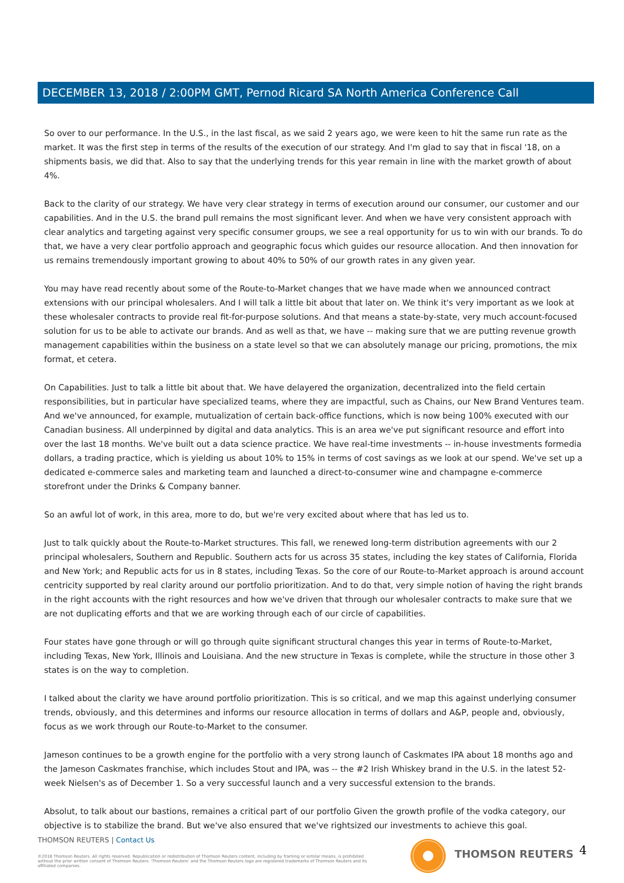DECEMBER 13, 2018 / 2:00PM GMT, Pernod Ricard SA North America Conference Call
So over to our performance. In the U.S., in the last fiscal, as we said 2 years ago, we were keen to hit the same run rate as the market. It was the first step in terms of the results of the execution of our strategy. And I'm glad to say that in fiscal '18, on a shipments basis, we did that. Also to say that the underlying trends for this year remain in line with the market growth of about 4%.
Back to the clarity of our strategy. We have very clear strategy in terms of execution around our consumer, our customer and our capabilities. And in the U.S. the brand pull remains the most significant lever. And when we have very consistent approach with clear analytics and targeting against very specific consumer groups, we see a real opportunity for us to win with our brands. To do that, we have a very clear portfolio approach and geographic focus which guides our resource allocation. And then innovation for us remains tremendously important growing to about 40% to 50% of our growth rates in any given year.
You may have read recently about some of the Route-to-Market changes that we have made when we announced contract extensions with our principal wholesalers. And I will talk a little bit about that later on. We think it's very important as we look at these wholesaler contracts to provide real fit-for-purpose solutions. And that means a state-by-state, very much account-focused solution for us to be able to activate our brands. And as well as that, we have -- making sure that we are putting revenue growth management capabilities within the business on a state level so that we can absolutely manage our pricing, promotions, the mix format, et cetera.
On Capabilities. Just to talk a little bit about that. We have delayered the organization, decentralized into the field certain responsibilities, but in particular have specialized teams, where they are impactful, such as Chains, our New Brand Ventures team. And we've announced, for example, mutualization of certain back-office functions, which is now being 100% executed with our Canadian business. All underpinned by digital and data analytics. This is an area we've put significant resource and effort into over the last 18 months. We've built out a data science practice. We have real-time investments -- in-house investments formedia dollars, a trading practice, which is yielding us about 10% to 15% in terms of cost savings as we look at our spend. We've set up a dedicated e-commerce sales and marketing team and launched a direct-to-consumer wine and champagne e-commerce storefront under the Drinks & Company banner.
So an awful lot of work, in this area, more to do, but we're very excited about where that has led us to.
Just to talk quickly about the Route-to-Market structures. This fall, we renewed long-term distribution agreements with our 2 principal wholesalers, Southern and Republic. Southern acts for us across 35 states, including the key states of California, Florida and New York; and Republic acts for us in 8 states, including Texas. So the core of our Route-to-Market approach is around account centricity supported by real clarity around our portfolio prioritization. And to do that, very simple notion of having the right brands in the right accounts with the right resources and how we've driven that through our wholesaler contracts to make sure that we are not duplicating efforts and that we are working through each of our circle of capabilities.
Four states have gone through or will go through quite significant structural changes this year in terms of Route-to-Market, including Texas, New York, Illinois and Louisiana. And the new structure in Texas is complete, while the structure in those other 3 states is on the way to completion.
I talked about the clarity we have around portfolio prioritization. This is so critical, and we map this against underlying consumer trends, obviously, and this determines and informs our resource allocation in terms of dollars and A&P, people and, obviously, focus as we work through our Route-to-Market to the consumer.
Jameson continues to be a growth engine for the portfolio with a very strong launch of Caskmates IPA about 18 months ago and the Jameson Caskmates franchise, which includes Stout and IPA, was -- the #2 Irish Whiskey brand in the U.S. in the latest 52-week Nielsen's as of December 1. So a very successful launch and a very successful extension to the brands.
Absolut, to talk about our bastions, remaines a critical part of our portfolio Given the growth profile of the vodka category, our objective is to stabilize the brand. But we've also ensured that we've rightsized our investments to achieve this goal.
THOMSON REUTERS | Contact Us
©2018 Thomson Reuters. All rights reserved. Republication or redistribution of Thomson Reuters content, including by framing or similar means, is prohibited without the prior written consent of Thomson Reuters. 'Thomson Reuters' and the Thomson Reuters logo are registered trademarks of Thomson Reuters and its affiliated companies.
THOMSON REUTERS 4